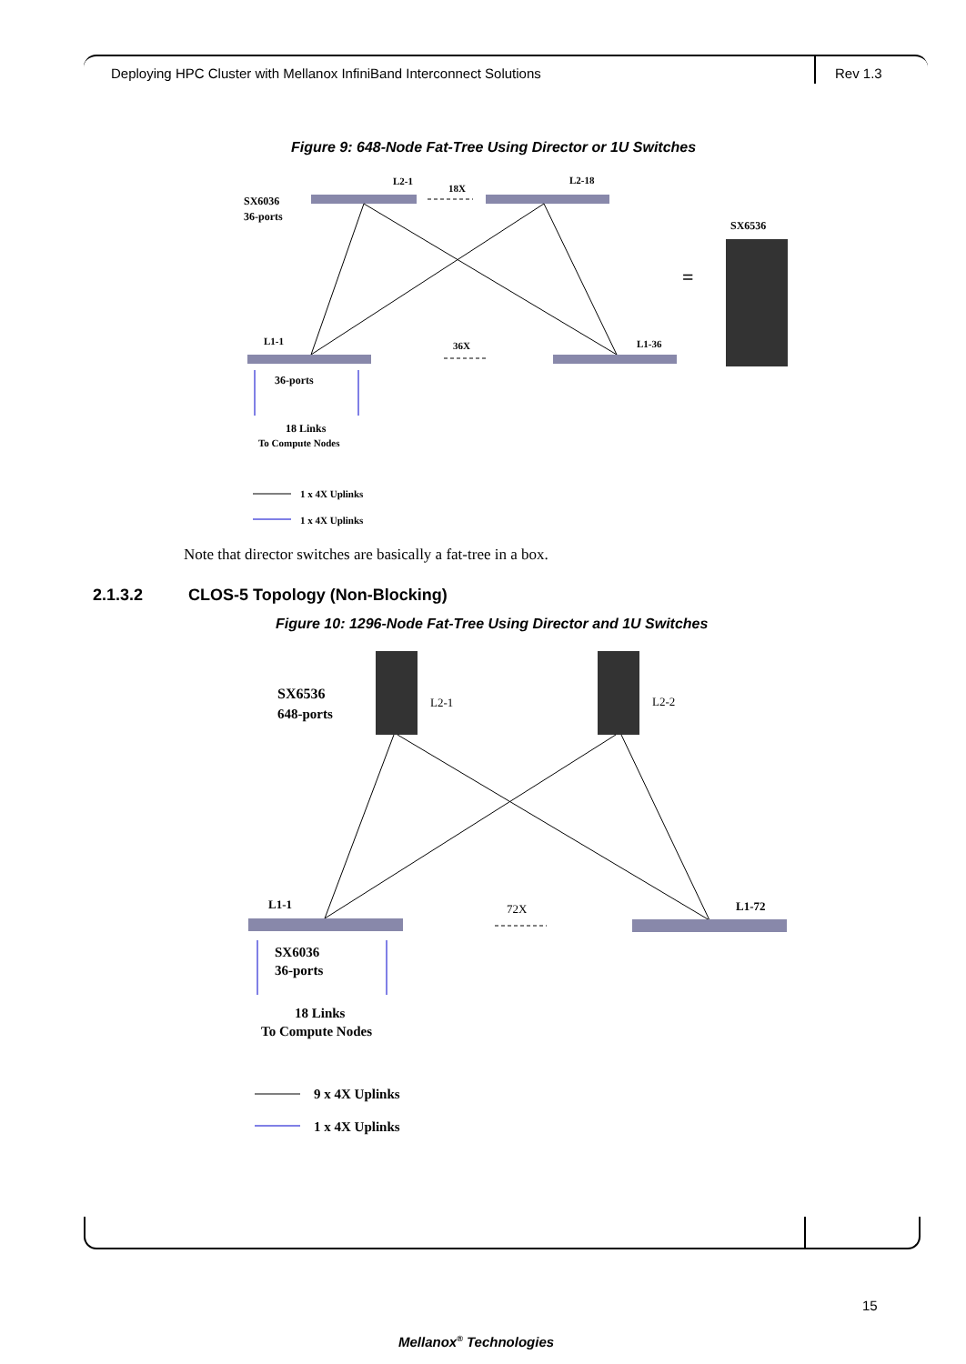Deploying HPC Cluster with Mellanox InfiniBand Interconnect Solutions
Rev 1.3
Figure 9: 648-Node Fat-Tree Using Director or 1U Switches
L2-1
L2-18
18X
SX6036
36-ports
SX6536
=
L1-1
36X
L1-36
36-ports
18 Links
To Compute Nodes
1 x 4X Uplinks
1 x 4X Uplinks
Note that director switches are basically a fat-tree in a box.
2.1.3.2 CLOS-5 Topology (Non-Blocking)
Figure 10: 1296-Node Fat-Tree Using Director and 1U Switches
SX6536
648-ports
L2-1
L2-2
L1-1
72X
L1-72
SX6036
36-ports
18 Links
To Compute Nodes
9 x 4X Uplinks
1 x 4X Uplinks
15
Mellanox<sup>®</sup> Technologies